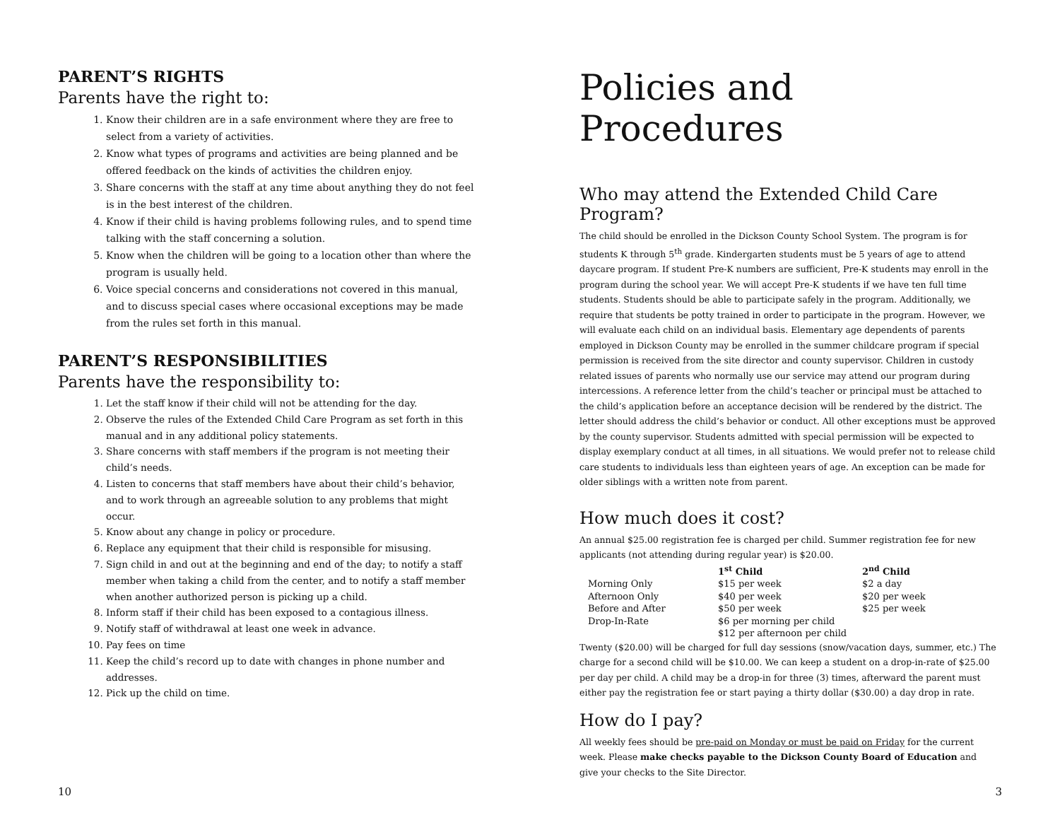PARENT’S RIGHTS
Parents have the right to:
1. Know their children are in a safe environment where they are free to select from a variety of activities.
2. Know what types of programs and activities are being planned and be offered feedback on the kinds of activities the children enjoy.
3. Share concerns with the staff at any time about anything they do not feel is in the best interest of the children.
4. Know if their child is having problems following rules, and to spend time talking with the staff concerning a solution.
5. Know when the children will be going to a location other than where the program is usually held.
6. Voice special concerns and considerations not covered in this manual, and to discuss special cases where occasional exceptions may be made from the rules set forth in this manual.
PARENT’S RESPONSIBILITIES
Parents have the responsibility to:
1. Let the staff know if their child will not be attending for the day.
2. Observe the rules of the Extended Child Care Program as set forth in this manual and in any additional policy statements.
3. Share concerns with staff members if the program is not meeting their child’s needs.
4. Listen to concerns that staff members have about their child’s behavior, and to work through an agreeable solution to any problems that might occur.
5. Know about any change in policy or procedure.
6. Replace any equipment that their child is responsible for misusing.
7. Sign child in and out at the beginning and end of the day; to notify a staff member when taking a child from the center, and to notify a staff member when another authorized person is picking up a child.
8. Inform staff if their child has been exposed to a contagious illness.
9. Notify staff of withdrawal at least one week in advance.
10. Pay fees on time
11. Keep the child’s record up to date with changes in phone number and addresses.
12. Pick up the child on time.
Policies and Procedures
Who may attend the Extended Child Care Program?
The child should be enrolled in the Dickson County School System. The program is for students K through 5<sup>th</sup> grade. Kindergarten students must be 5 years of age to attend daycare program. If student Pre-K numbers are sufficient, Pre-K students may enroll in the program during the school year. We will accept Pre-K students if we have ten full time students. Students should be able to participate safely in the program. Additionally, we require that students be potty trained in order to participate in the program. However, we will evaluate each child on an individual basis. Elementary age dependents of parents employed in Dickson County may be enrolled in the summer childcare program if special permission is received from the site director and county supervisor. Children in custody related issues of parents who normally use our service may attend our program during intercessions. A reference letter from the child’s teacher or principal must be attached to the child’s application before an acceptance decision will be rendered by the district. The letter should address the child’s behavior or conduct. All other exceptions must be approved by the county supervisor. Students admitted with special permission will be expected to display exemplary conduct at all times, in all situations. We would prefer not to release child care students to individuals less than eighteen years of age. An exception can be made for older siblings with a written note from parent.
How much does it cost?
An annual $25.00 registration fee is charged per child. Summer registration fee for new applicants (not attending during regular year) is $20.00.
| | 1<sup>st</sup> Child | 2<sup>nd</sup> Child |
| --- | --- | --- |
| Morning Only | $15 per week | $2 a day |
| Afternoon Only | $40 per week | $20 per week |
| Before and After | $50 per week | $25 per week |
| Drop-In-Rate | $6 per morning per child | |
| | $12 per afternoon per child | |
Twenty ($20.00) will be charged for full day sessions (snow/vacation days, summer, etc.) The charge for a second child will be $10.00. We can keep a student on a drop-in-rate of $25.00 per day per child. A child may be a drop-in for three (3) times, afterward the parent must either pay the registration fee or start paying a thirty dollar ($30.00) a day drop in rate.
How do I pay?
All weekly fees should be pre-paid on Monday or must be paid on Friday for the current week. Please make checks payable to the Dickson County Board of Education and give your checks to the Site Director.
10 3